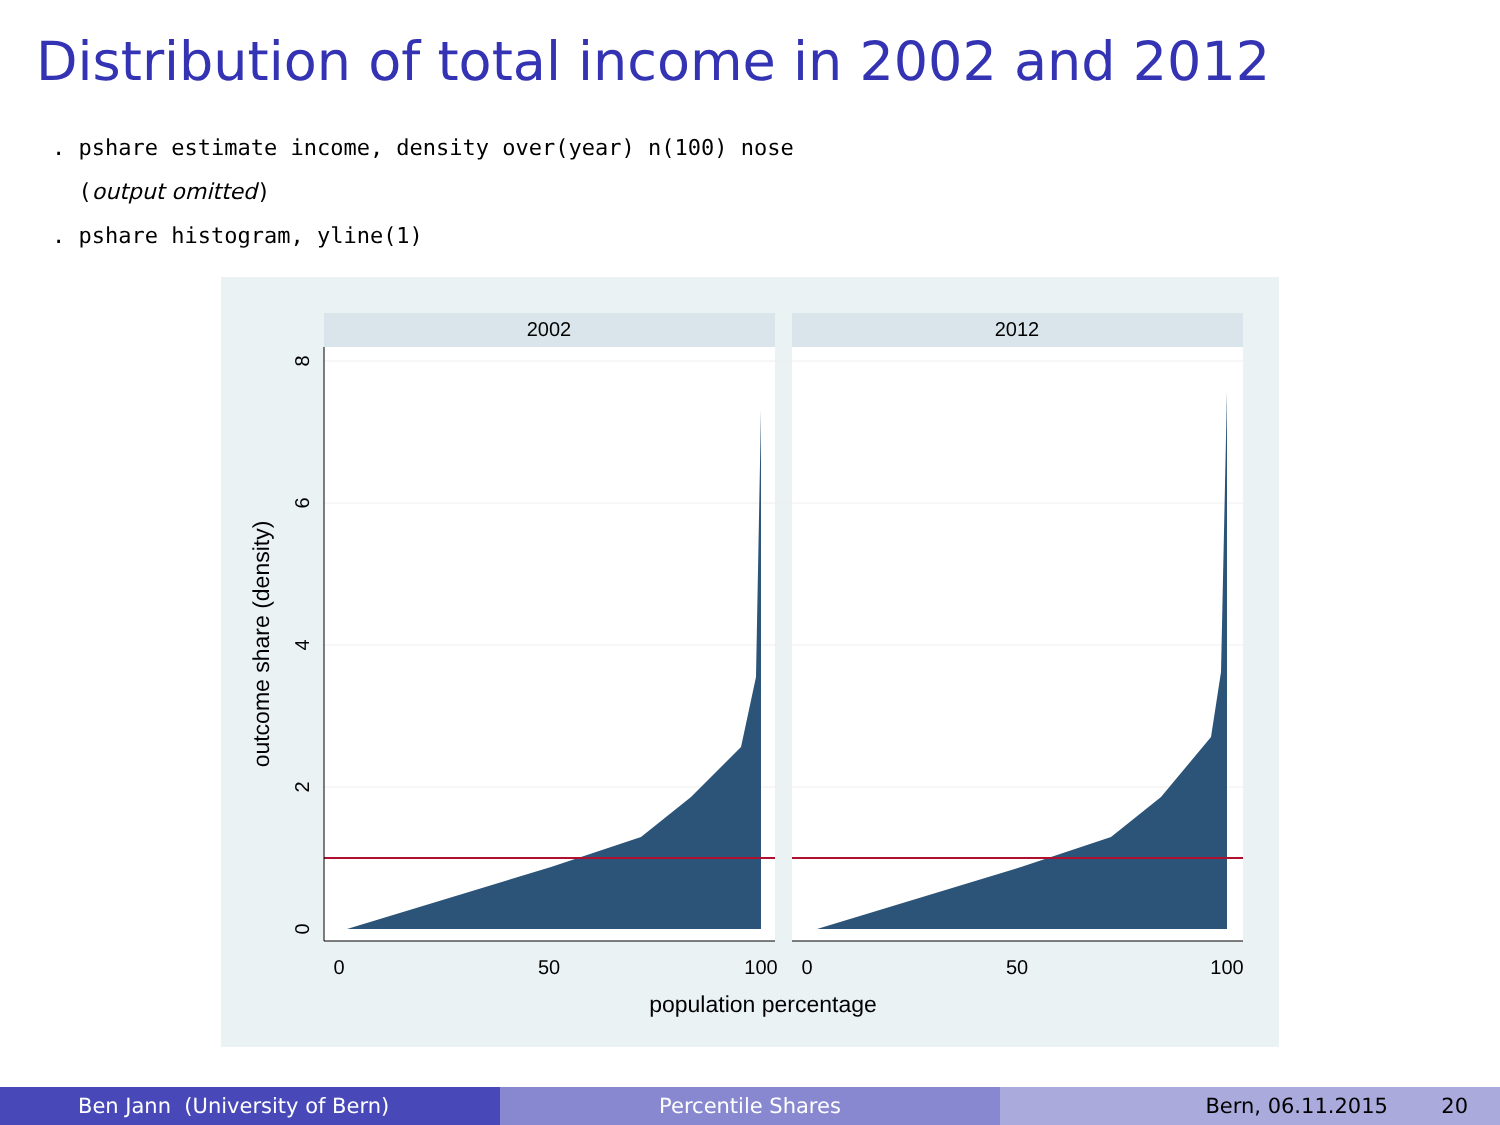Distribution of total income in 2002 and 2012
. pshare estimate income, density over(year) n(100) nose
(output omitted)
. pshare histogram, yline(1)
2002
2012
0
2
4
6
8
0
50
100
0
50
100
population percentage
outcome share (density)
Ben Jann (University of Bern) Percentile Shares Bern, 06.11.2015 20